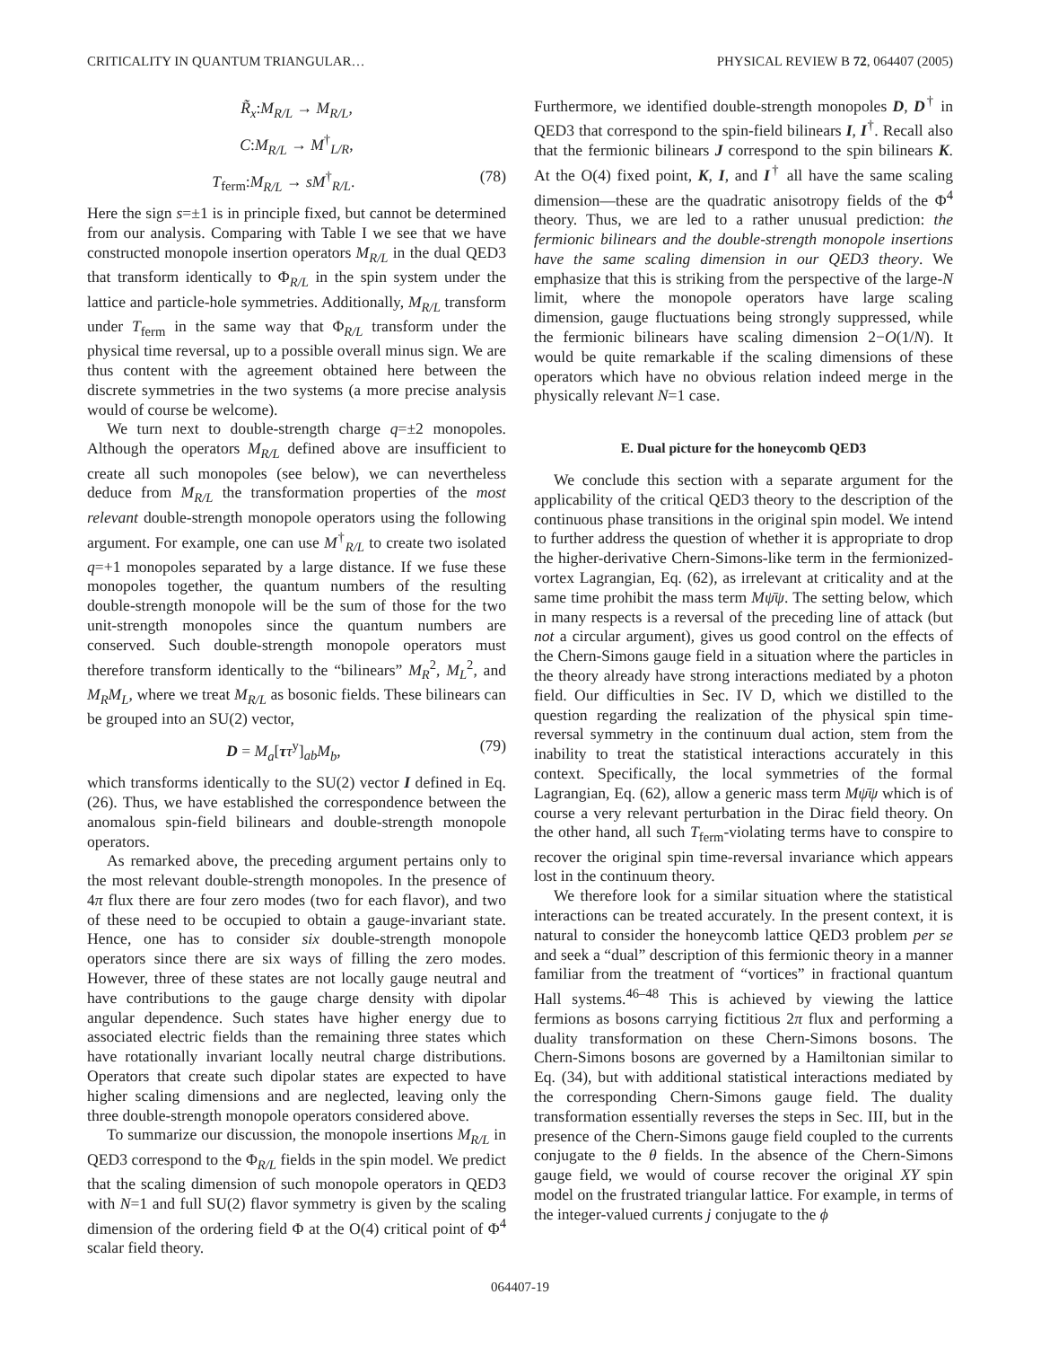CRITICALITY IN QUANTUM TRIANGULAR… PHYSICAL REVIEW B 72, 064407 (2005)
R̃<sub>x</sub>:M<sub>R/L</sub> → M<sub>R/L</sub>,
C:M<sub>R/L</sub> → M<sup>†</sup><sub>L/R</sub>,
T<sub>ferm</sub>:M<sub>R/L</sub> → sM<sup>†</sup><sub>R/L</sub>. (78)
Here the sign s=±1 is in principle fixed, but cannot be determined from our analysis. Comparing with Table I we see that we have constructed monopole insertion operators M<sub>R/L</sub> in the dual QED3 that transform identically to Φ<sub>R/L</sub> in the spin system under the lattice and particle-hole symmetries. Additionally, M<sub>R/L</sub> transform under T<sub>ferm</sub> in the same way that Φ<sub>R/L</sub> transform under the physical time reversal, up to a possible overall minus sign. We are thus content with the agreement obtained here between the discrete symmetries in the two systems (a more precise analysis would of course be welcome).
We turn next to double-strength charge q=±2 monopoles. Although the operators M<sub>R/L</sub> defined above are insufficient to create all such monopoles (see below), we can nevertheless deduce from M<sub>R/L</sub> the transformation properties of the most relevant double-strength monopole operators using the following argument. For example, one can use M<sup>†</sup><sub>R/L</sub> to create two isolated q=+1 monopoles separated by a large distance. If we fuse these monopoles together, the quantum numbers of the resulting double-strength monopole will be the sum of those for the two unit-strength monopoles since the quantum numbers are conserved. Such double-strength monopole operators must therefore transform identically to the “bilinears” M<sub>R</sub><sup>2</sup>, M<sub>L</sub><sup>2</sup>, and M<sub>R</sub>M<sub>L</sub>, where we treat M<sub>R/L</sub> as bosonic fields. These bilinears can be grouped into an SU(2) vector,
D = M<sub>a</sub>[ττ<sup>y</sup>]<sub>ab</sub>M<sub>b</sub>, (79)
which transforms identically to the SU(2) vector I defined in Eq. (26). Thus, we have established the correspondence between the anomalous spin-field bilinears and double-strength monopole operators.
As remarked above, the preceding argument pertains only to the most relevant double-strength monopoles. In the presence of 4π flux there are four zero modes (two for each flavor), and two of these need to be occupied to obtain a gauge-invariant state. Hence, one has to consider six double-strength monopole operators since there are six ways of filling the zero modes. However, three of these states are not locally gauge neutral and have contributions to the gauge charge density with dipolar angular dependence. Such states have higher energy due to associated electric fields than the remaining three states which have rotationally invariant locally neutral charge distributions. Operators that create such dipolar states are expected to have higher scaling dimensions and are neglected, leaving only the three double-strength monopole operators considered above.
To summarize our discussion, the monopole insertions M<sub>R/L</sub> in QED3 correspond to the Φ<sub>R/L</sub> fields in the spin model. We predict that the scaling dimension of such monopole operators in QED3 with N=1 and full SU(2) flavor symmetry is given by the scaling dimension of the ordering field Φ at the O(4) critical point of Φ<sup>4</sup> scalar field theory.
Furthermore, we identified double-strength monopoles D, D<sup>†</sup> in QED3 that correspond to the spin-field bilinears I, I<sup>†</sup>. Recall also that the fermionic bilinears J correspond to the spin bilinears K. At the O(4) fixed point, K, I, and I<sup>†</sup> all have the same scaling dimension—these are the quadratic anisotropy fields of the Φ<sup>4</sup> theory. Thus, we are led to a rather unusual prediction: the fermionic bilinears and the double-strength monopole insertions have the same scaling dimension in our QED3 theory. We emphasize that this is striking from the perspective of the large-N limit, where the monopole operators have large scaling dimension, gauge fluctuations being strongly suppressed, while the fermionic bilinears have scaling dimension 2−O(1/N). It would be quite remarkable if the scaling dimensions of these operators which have no obvious relation indeed merge in the physically relevant N=1 case.
E. Dual picture for the honeycomb QED3
We conclude this section with a separate argument for the applicability of the critical QED3 theory to the description of the continuous phase transitions in the original spin model. We intend to further address the question of whether it is appropriate to drop the higher-derivative Chern-Simons-like term in the fermionized-vortex Lagrangian, Eq. (62), as irrelevant at criticality and at the same time prohibit the mass term Mψ̄ψ. The setting below, which in many respects is a reversal of the preceding line of attack (but not a circular argument), gives us good control on the effects of the Chern-Simons gauge field in a situation where the particles in the theory already have strong interactions mediated by a photon field. Our difficulties in Sec. IV D, which we distilled to the question regarding the realization of the physical spin time-reversal symmetry in the continuum dual action, stem from the inability to treat the statistical interactions accurately in this context. Specifically, the local symmetries of the formal Lagrangian, Eq. (62), allow a generic mass term Mψ̄ψ which is of course a very relevant perturbation in the Dirac field theory. On the other hand, all such T<sub>ferm</sub>-violating terms have to conspire to recover the original spin time-reversal invariance which appears lost in the continuum theory.
We therefore look for a similar situation where the statistical interactions can be treated accurately. In the present context, it is natural to consider the honeycomb lattice QED3 problem per se and seek a “dual” description of this fermionic theory in a manner familiar from the treatment of “vortices” in fractional quantum Hall systems.<sup>46–48</sup> This is achieved by viewing the lattice fermions as bosons carrying fictitious 2π flux and performing a duality transformation on these Chern-Simons bosons. The Chern-Simons bosons are governed by a Hamiltonian similar to Eq. (34), but with additional statistical interactions mediated by the corresponding Chern-Simons gauge field. The duality transformation essentially reverses the steps in Sec. III, but in the presence of the Chern-Simons gauge field coupled to the currents conjugate to the θ fields. In the absence of the Chern-Simons gauge field, we would of course recover the original XY spin model on the frustrated triangular lattice. For example, in terms of the integer-valued currents j conjugate to the ϕ
064407-19